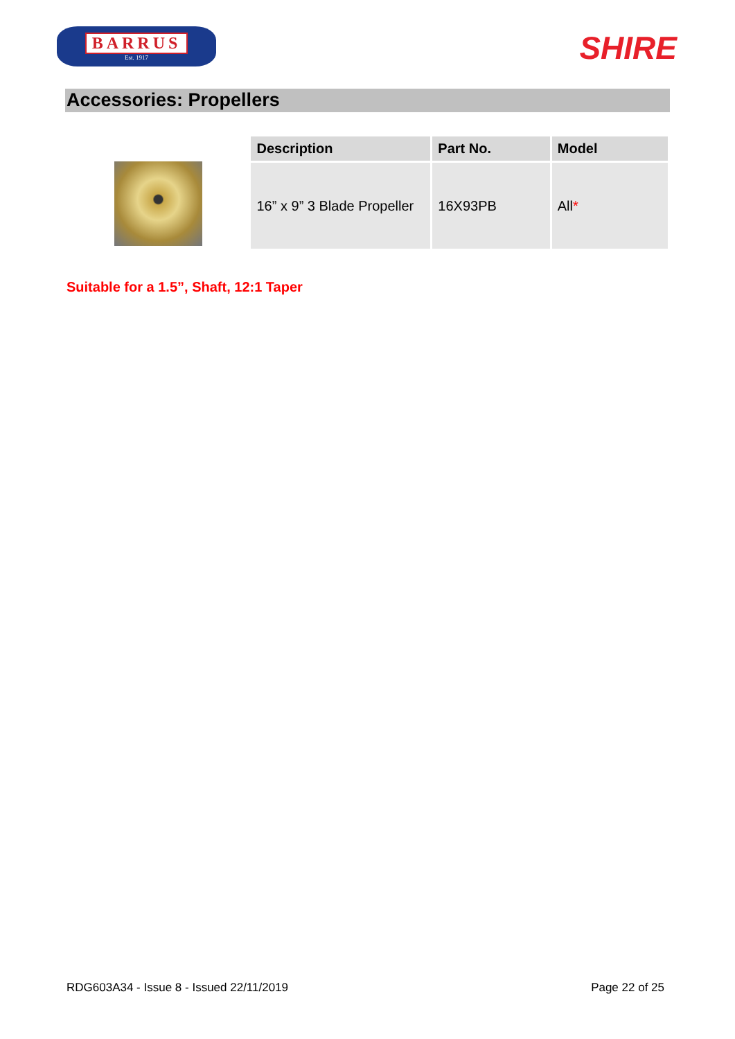BARRUS
Est. 1917
SHIRE
Accessories: Propellers
| Description | Part No. | Model |
| --- | --- | --- |
| 16” x 9” 3 Blade Propeller | 16X93PB | All * |
Suitable for a 1.5”, Shaft, 12:1 Taper
RDG603A34 - Issue 8 - Issued 22/11/2019 Page 22 of 25